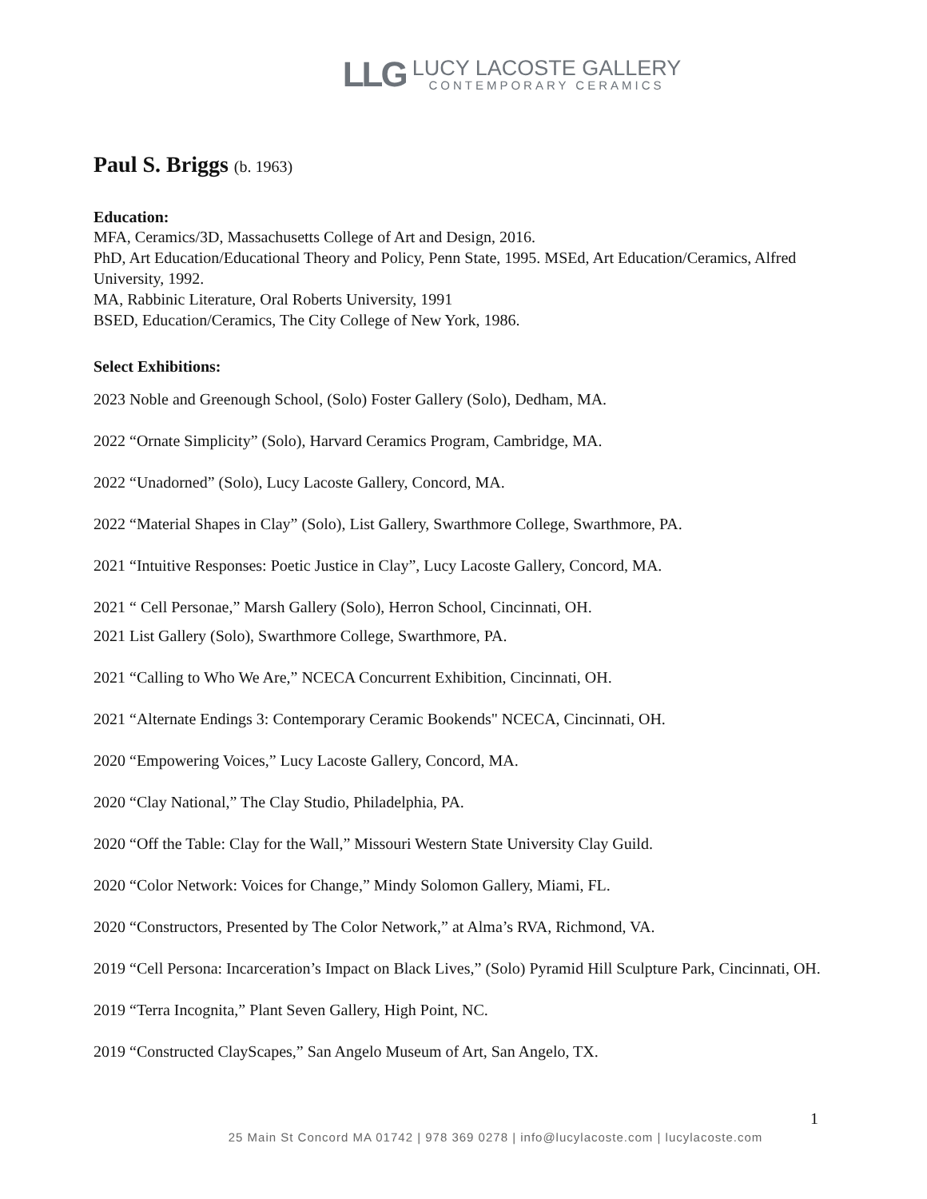LLG
LUCY LACOSTE GALLERY
CONTEMPORARY CERAMICS
Paul S. Briggs (b. 1963)
Education:
MFA, Ceramics/3D, Massachusetts College of Art and Design, 2016.
PhD, Art Education/Educational Theory and Policy, Penn State, 1995. MSEd, Art Education/Ceramics, Alfred University, 1992.
MA, Rabbinic Literature, Oral Roberts University, 1991
BSED, Education/Ceramics, The City College of New York, 1986.
Select Exhibitions:
2023 Noble and Greenough School, (Solo) Foster Gallery (Solo), Dedham, MA.
2022 “Ornate Simplicity” (Solo), Harvard Ceramics Program, Cambridge, MA.
2022 “Unadorned” (Solo), Lucy Lacoste Gallery, Concord, MA.
2022 “Material Shapes in Clay” (Solo), List Gallery, Swarthmore College, Swarthmore, PA.
2021 “Intuitive Responses: Poetic Justice in Clay”, Lucy Lacoste Gallery, Concord, MA.
2021 “ Cell Personae,” Marsh Gallery (Solo), Herron School, Cincinnati, OH.
2021 List Gallery (Solo), Swarthmore College, Swarthmore, PA.
2021 “Calling to Who We Are,” NCECA Concurrent Exhibition, Cincinnati, OH.
2021 “Alternate Endings 3: Contemporary Ceramic Bookends" NCECA, Cincinnati, OH.
2020 “Empowering Voices,” Lucy Lacoste Gallery, Concord, MA.
2020 “Clay National,” The Clay Studio, Philadelphia, PA.
2020 “Off the Table: Clay for the Wall,” Missouri Western State University Clay Guild.
2020 “Color Network: Voices for Change,” Mindy Solomon Gallery, Miami, FL.
2020 “Constructors, Presented by The Color Network,” at Alma’s RVA, Richmond, VA.
2019 “Cell Persona: Incarceration’s Impact on Black Lives,” (Solo) Pyramid Hill Sculpture Park, Cincinnati, OH.
2019 “Terra Incognita,” Plant Seven Gallery, High Point, NC.
2019 “Constructed ClayScapes,” San Angelo Museum of Art, San Angelo, TX.
1
25 Main St Concord MA 01742 | 978 369 0278 | info@lucylacoste.com | lucylacoste.com